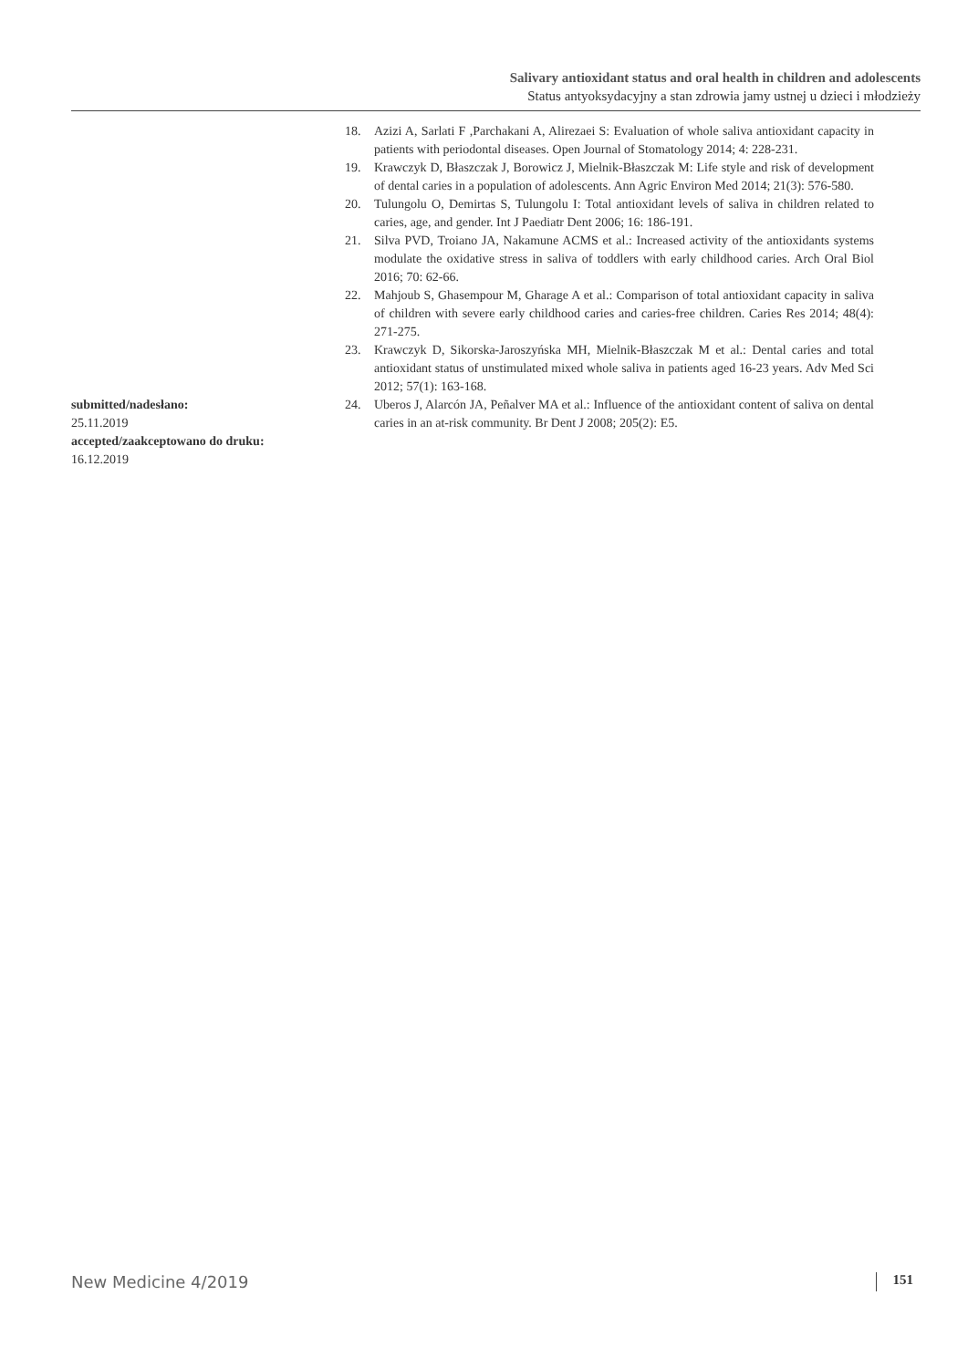Salivary antioxidant status and oral health in children and adolescents
Status antyoksydacyjny a stan zdrowia jamy ustnej u dzieci i młodzieży
submitted/nadesłano:
25.11.2019
accepted/zaakceptowano do druku:
16.12.2019
18. Azizi A, Sarlati F ,Parchakani A, Alirezaei S: Evaluation of whole saliva antioxidant capacity in patients with periodontal diseases. Open Journal of Stomatology 2014; 4: 228-231.
19. Krawczyk D, Błaszczak J, Borowicz J, Mielnik-Błaszczak M: Life style and risk of development of dental caries in a population of adolescents. Ann Agric Environ Med 2014; 21(3): 576-580.
20. Tulungolu O, Demirtas S, Tulungolu I: Total antioxidant levels of saliva in children related to caries, age, and gender. Int J Paediatr Dent 2006; 16: 186-191.
21. Silva PVD, Troiano JA, Nakamune ACMS et al.: Increased activity of the antioxidants systems modulate the oxidative stress in saliva of toddlers with early childhood caries. Arch Oral Biol 2016; 70: 62-66.
22. Mahjoub S, Ghasempour M, Gharage A et al.: Comparison of total antioxidant capacity in saliva of children with severe early childhood caries and caries-free children. Caries Res 2014; 48(4): 271-275.
23. Krawczyk D, Sikorska-Jaroszyńska MH, Mielnik-Błaszczak M et al.: Dental caries and total antioxidant status of unstimulated mixed whole saliva in patients aged 16-23 years. Adv Med Sci 2012; 57(1): 163-168.
24. Uberos J, Alarcón JA, Peñalver MA et al.: Influence of the antioxidant content of saliva on dental caries in an at-risk community. Br Dent J 2008; 205(2): E5.
New Medicine 4/2019 151